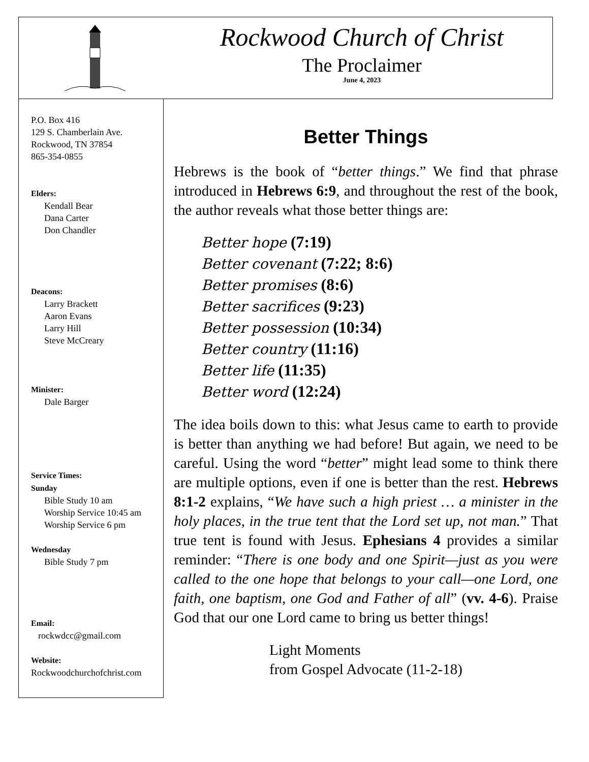Rockwood Church of Christ
The Proclaimer
June 4, 2023
P.O. Box 416
129 S. Chamberlain Ave.
Rockwood, TN 37854
865-354-0855
Elders:
Kendall Bear
Dana Carter
Don Chandler
Deacons:
Larry Brackett
Aaron Evans
Larry Hill
Steve McCreary
Minister:
Dale Barger
Service Times:
Sunday
Bible Study 10 am
Worship Service 10:45 am
Worship Service 6 pm
Wednesday
Bible Study 7 pm
Email:
rockwdcc@gmail.com
Website:
Rockwoodchurchofchrist.com
Better Things
Hebrews is the book of “better things.” We find that phrase introduced in Hebrews 6:9, and throughout the rest of the book, the author reveals what those better things are:
Better hope (7:19)
Better covenant (7:22; 8:6)
Better promises (8:6)
Better sacrifices (9:23)
Better possession (10:34)
Better country (11:16)
Better life (11:35)
Better word (12:24)
The idea boils down to this: what Jesus came to earth to provide is better than anything we had before! But again, we need to be careful. Using the word “better” might lead some to think there are multiple options, even if one is better than the rest. Hebrews 8:1-2 explains, “We have such a high priest … a minister in the holy places, in the true tent that the Lord set up, not man.” That true tent is found with Jesus. Ephesians 4 provides a similar reminder: “There is one body and one Spirit—just as you were called to the one hope that belongs to your call—one Lord, one faith, one baptism, one God and Father of all” (vv. 4-6). Praise God that our one Lord came to bring us better things!
Light Moments
from Gospel Advocate (11-2-18)